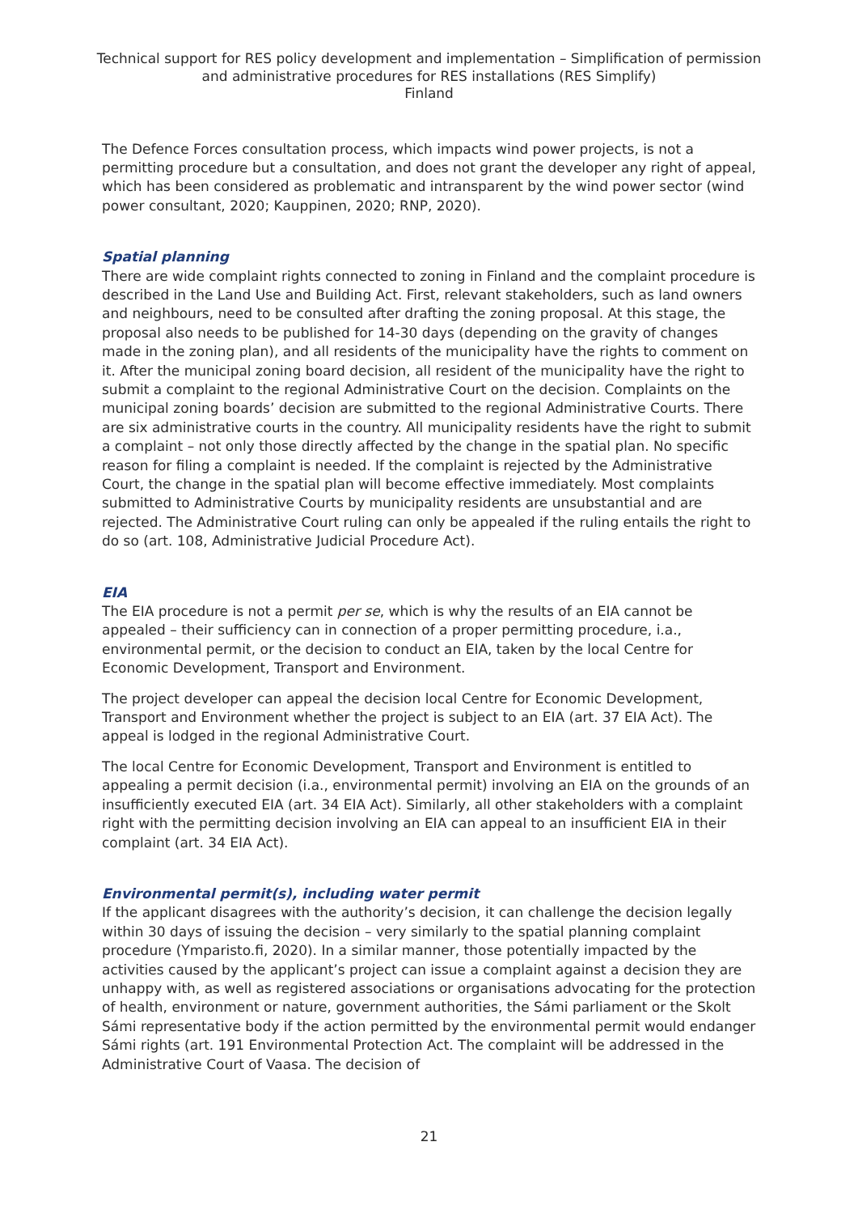Technical support for RES policy development and implementation – Simplification of permission and administrative procedures for RES installations (RES Simplify)
Finland
The Defence Forces consultation process, which impacts wind power projects, is not a permitting procedure but a consultation, and does not grant the developer any right of appeal, which has been considered as problematic and intransparent by the wind power sector (wind power consultant, 2020; Kauppinen, 2020; RNP, 2020).
Spatial planning
There are wide complaint rights connected to zoning in Finland and the complaint procedure is described in the Land Use and Building Act. First, relevant stakeholders, such as land owners and neighbours, need to be consulted after drafting the zoning proposal. At this stage, the proposal also needs to be published for 14-30 days (depending on the gravity of changes made in the zoning plan), and all residents of the municipality have the rights to comment on it. After the municipal zoning board decision, all resident of the municipality have the right to submit a complaint to the regional Administrative Court on the decision. Complaints on the municipal zoning boards’ decision are submitted to the regional Administrative Courts. There are six administrative courts in the country. All municipality residents have the right to submit a complaint – not only those directly affected by the change in the spatial plan. No specific reason for filing a complaint is needed. If the complaint is rejected by the Administrative Court, the change in the spatial plan will become effective immediately. Most complaints submitted to Administrative Courts by municipality residents are unsubstantial and are rejected. The Administrative Court ruling can only be appealed if the ruling entails the right to do so (art. 108, Administrative Judicial Procedure Act).
EIA
The EIA procedure is not a permit per se, which is why the results of an EIA cannot be appealed – their sufficiency can in connection of a proper permitting procedure, i.a., environmental permit, or the decision to conduct an EIA, taken by the local Centre for Economic Development, Transport and Environment.
The project developer can appeal the decision local Centre for Economic Development, Transport and Environment whether the project is subject to an EIA (art. 37 EIA Act). The appeal is lodged in the regional Administrative Court.
The local Centre for Economic Development, Transport and Environment is entitled to appealing a permit decision (i.a., environmental permit) involving an EIA on the grounds of an insufficiently executed EIA (art. 34 EIA Act). Similarly, all other stakeholders with a complaint right with the permitting decision involving an EIA can appeal to an insufficient EIA in their complaint (art. 34 EIA Act).
Environmental permit(s), including water permit
If the applicant disagrees with the authority’s decision, it can challenge the decision legally within 30 days of issuing the decision – very similarly to the spatial planning complaint procedure (Ymparisto.fi, 2020). In a similar manner, those potentially impacted by the activities caused by the applicant’s project can issue a complaint against a decision they are unhappy with, as well as registered associations or organisations advocating for the protection of health, environment or nature, government authorities, the Sámi parliament or the Skolt Sámi representative body if the action permitted by the environmental permit would endanger Sámi rights (art. 191 Environmental Protection Act. The complaint will be addressed in the Administrative Court of Vaasa. The decision of
21